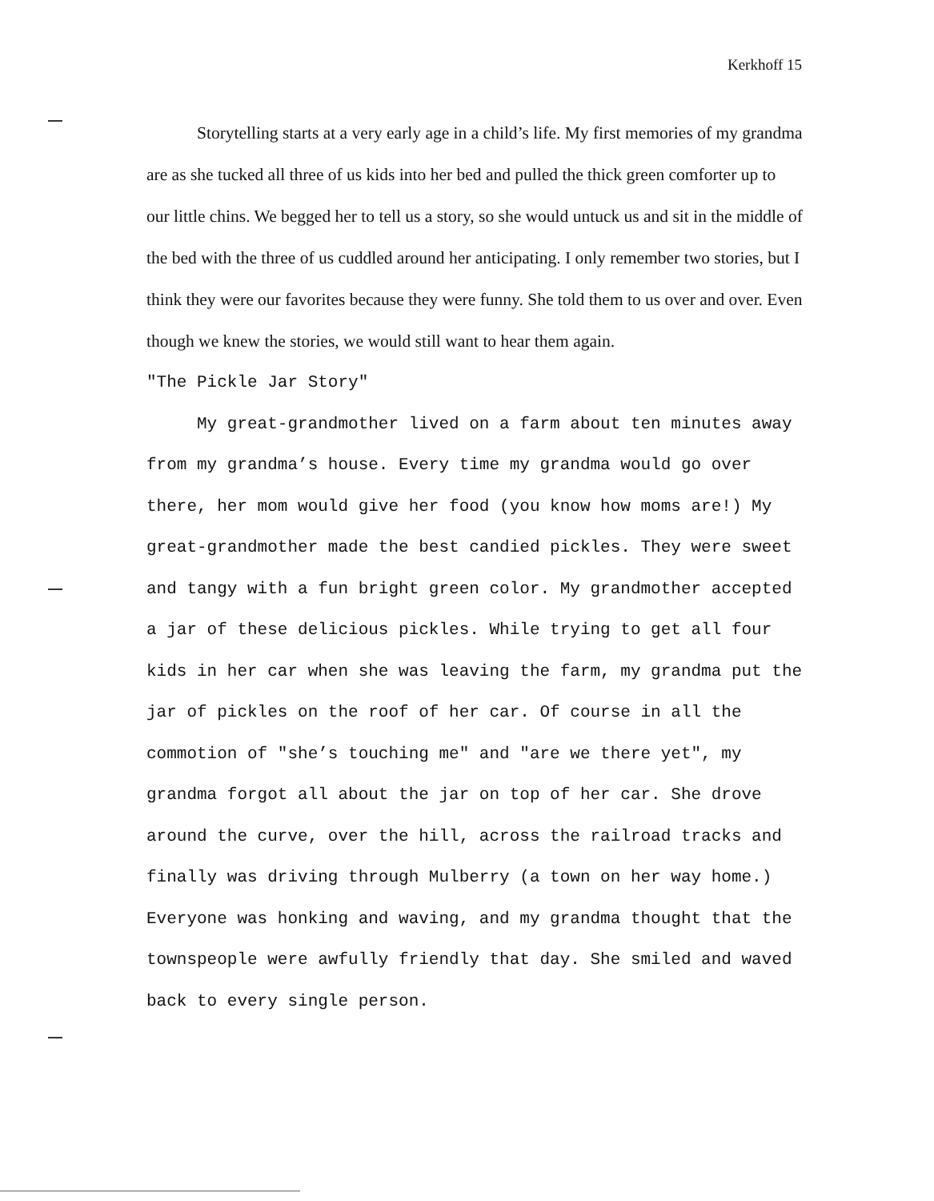Kerkhoff 15
Storytelling starts at a very early age in a child’s life. My first memories of my grandma are as she tucked all three of us kids into her bed and pulled the thick green comforter up to our little chins. We begged her to tell us a story, so she would untuck us and sit in the middle of the bed with the three of us cuddled around her anticipating. I only remember two stories, but I think they were our favorites because they were funny. She told them to us over and over. Even though we knew the stories, we would still want to hear them again.
"The Pickle Jar Story"
My great-grandmother lived on a farm about ten minutes away from my grandma’s house. Every time my grandma would go over there, her mom would give her food (you know how moms are!) My great-grandmother made the best candied pickles. They were sweet and tangy with a fun bright green color. My grandmother accepted a jar of these delicious pickles. While trying to get all four kids in her car when she was leaving the farm, my grandma put the jar of pickles on the roof of her car. Of course in all the commotion of "she’s touching me" and "are we there yet", my grandma forgot all about the jar on top of her car. She drove around the curve, over the hill, across the railroad tracks and finally was driving through Mulberry (a town on her way home.) Everyone was honking and waving, and my grandma thought that the townspeople were awfully friendly that day. She smiled and waved back to every single person.